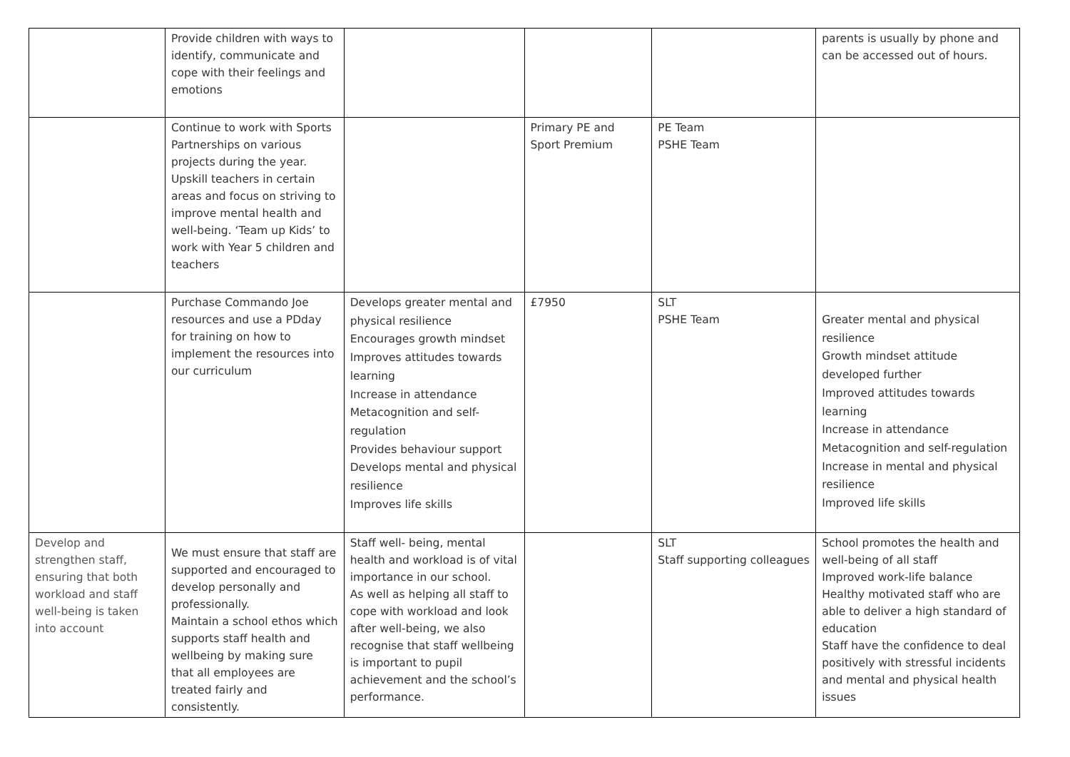| | Provide children with ways to identify, communicate and cope with their feelings and emotions | | | | parents is usually by phone and can be accessed out of hours. |
| | Continue to work with Sports Partnerships on various projects during the year. Upskill teachers in certain areas and focus on striving to improve mental health and well-being. ‘Team up Kids’ to work with Year 5 children and teachers | | Primary PE and Sport Premium | PE Team PSHE Team | |
| | Purchase Commando Joe resources and use a PDday for training on how to implement the resources into our curriculum | Develops greater mental and physical resilience Encourages growth mindset Improves attitudes towards learning Increase in attendance Metacognition and self-regulation Provides behaviour support Develops mental and physical resilience Improves life skills | £7950 | SLT PSHE Team | Greater mental and physical resilience Growth mindset attitude developed further Improved attitudes towards learning Increase in attendance Metacognition and self-regulation Increase in mental and physical resilience Improved life skills |
| Develop and strengthen staff, ensuring that both workload and staff well-being is taken into account | We must ensure that staff are supported and encouraged to develop personally and professionally. Maintain a school ethos which supports staff health and wellbeing by making sure that all employees are treated fairly and consistently. | Staff well- being, mental health and workload is of vital importance in our school. As well as helping all staff to cope with workload and look after well-being, we also recognise that staff wellbeing is important to pupil achievement and the school’s performance. | | SLT Staff supporting colleagues | School promotes the health and well-being of all staff Improved work-life balance Healthy motivated staff who are able to deliver a high standard of education Staff have the confidence to deal positively with stressful incidents and mental and physical health issues |